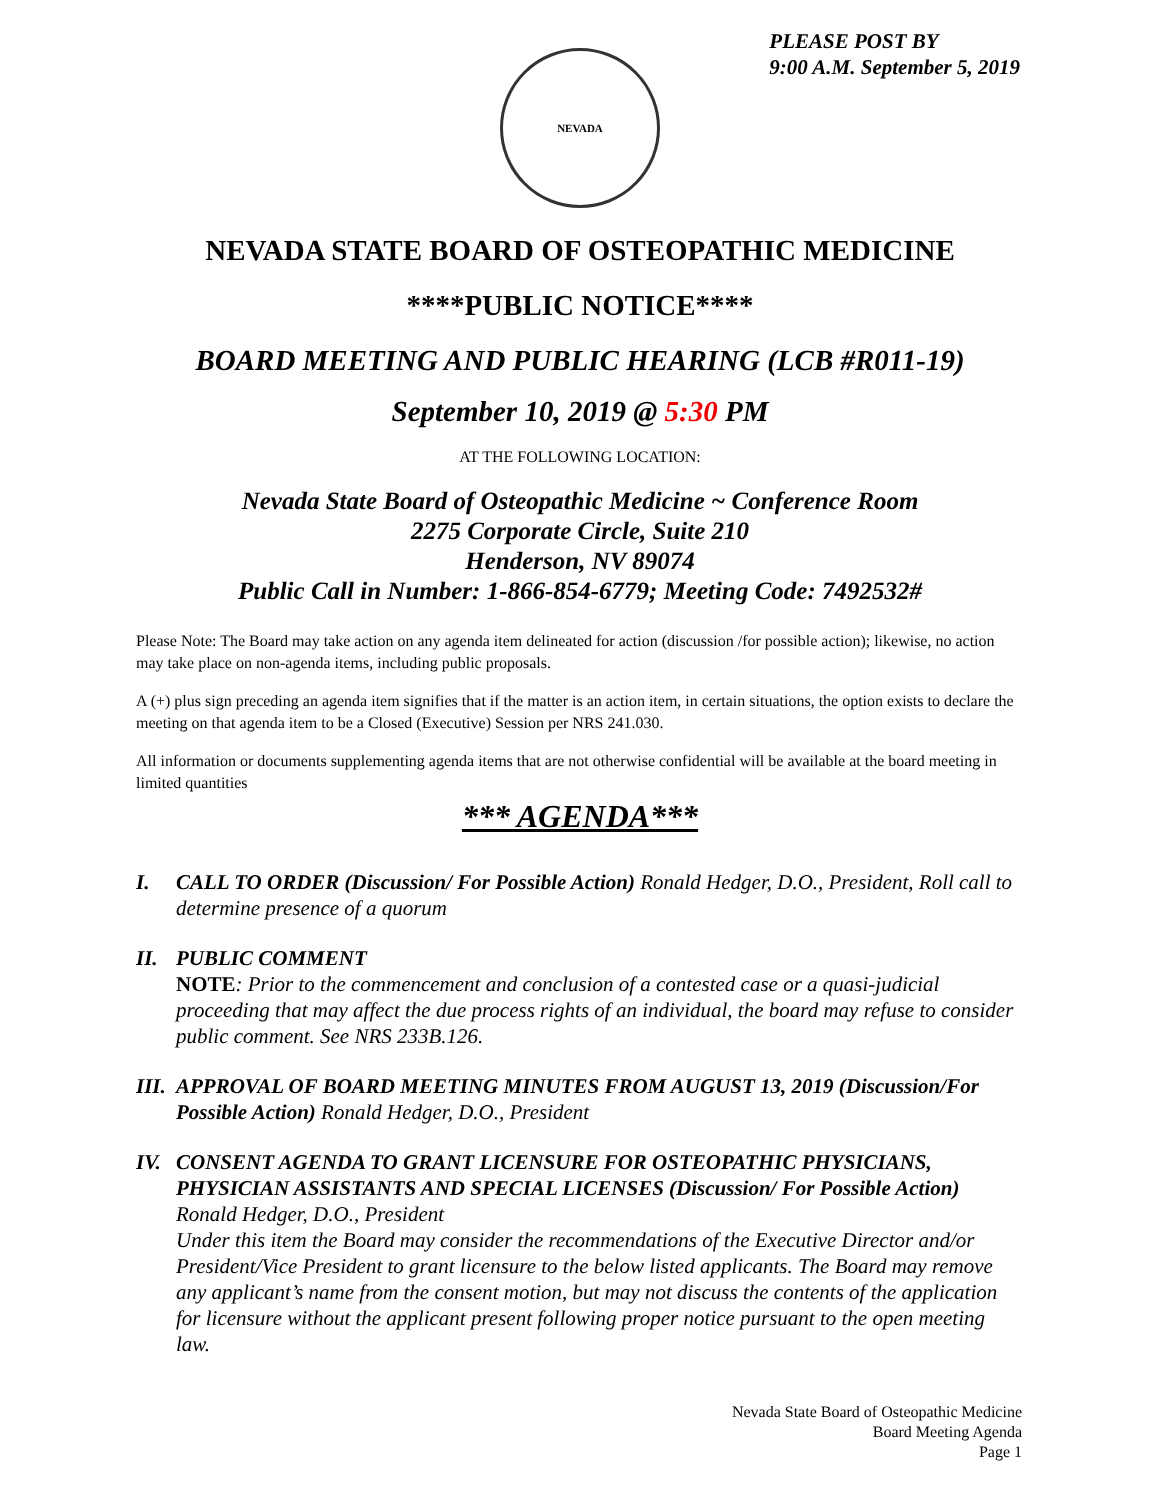PLEASE POST BY
9:00 A.M. September 5, 2019
NEVADA
NEVADA STATE BOARD OF OSTEOPATHIC MEDICINE
****PUBLIC NOTICE****
BOARD MEETING AND PUBLIC HEARING (LCB #R011-19)
September 10, 2019 @ 5:30 PM
AT THE FOLLOWING LOCATION:
Nevada State Board of Osteopathic Medicine ~ Conference Room
2275 Corporate Circle, Suite 210
Henderson, NV 89074
Public Call in Number: 1-866-854-6779; Meeting Code: 7492532#
Please Note: The Board may take action on any agenda item delineated for action (discussion /for possible action); likewise, no action may take place on non-agenda items, including public proposals.
A (+) plus sign preceding an agenda item signifies that if the matter is an action item, in certain situations, the option exists to declare the meeting on that agenda item to be a Closed (Executive) Session per NRS 241.030.
All information or documents supplementing agenda items that are not otherwise confidential will be available at the board meeting in limited quantities
*** AGENDA***
I. CALL TO ORDER (Discussion/ For Possible Action) Ronald Hedger, D.O., President, Roll call to determine presence of a quorum
II. PUBLIC COMMENT
NOTE: Prior to the commencement and conclusion of a contested case or a quasi-judicial proceeding that may affect the due process rights of an individual, the board may refuse to consider public comment. See NRS 233B.126.
III.
APPROVAL OF BOARD MEETING MINUTES FROM AUGUST 13, 2019 (Discussion/For Possible Action) Ronald Hedger, D.O., President
IV. CONSENT AGENDA TO GRANT LICENSURE FOR OSTEOPATHIC PHYSICIANS, PHYSICIAN ASSISTANTS AND SPECIAL LICENSES (Discussion/ For Possible Action) Ronald Hedger, D.O., President
Under this item the Board may consider the recommendations of the Executive Director and/or President/Vice President to grant licensure to the below listed applicants. The Board may remove any applicant’s name from the consent motion, but may not discuss the contents of the application for licensure without the applicant present following proper notice pursuant to the open meeting law.
Nevada State Board of Osteopathic Medicine
Board Meeting Agenda
Page 1